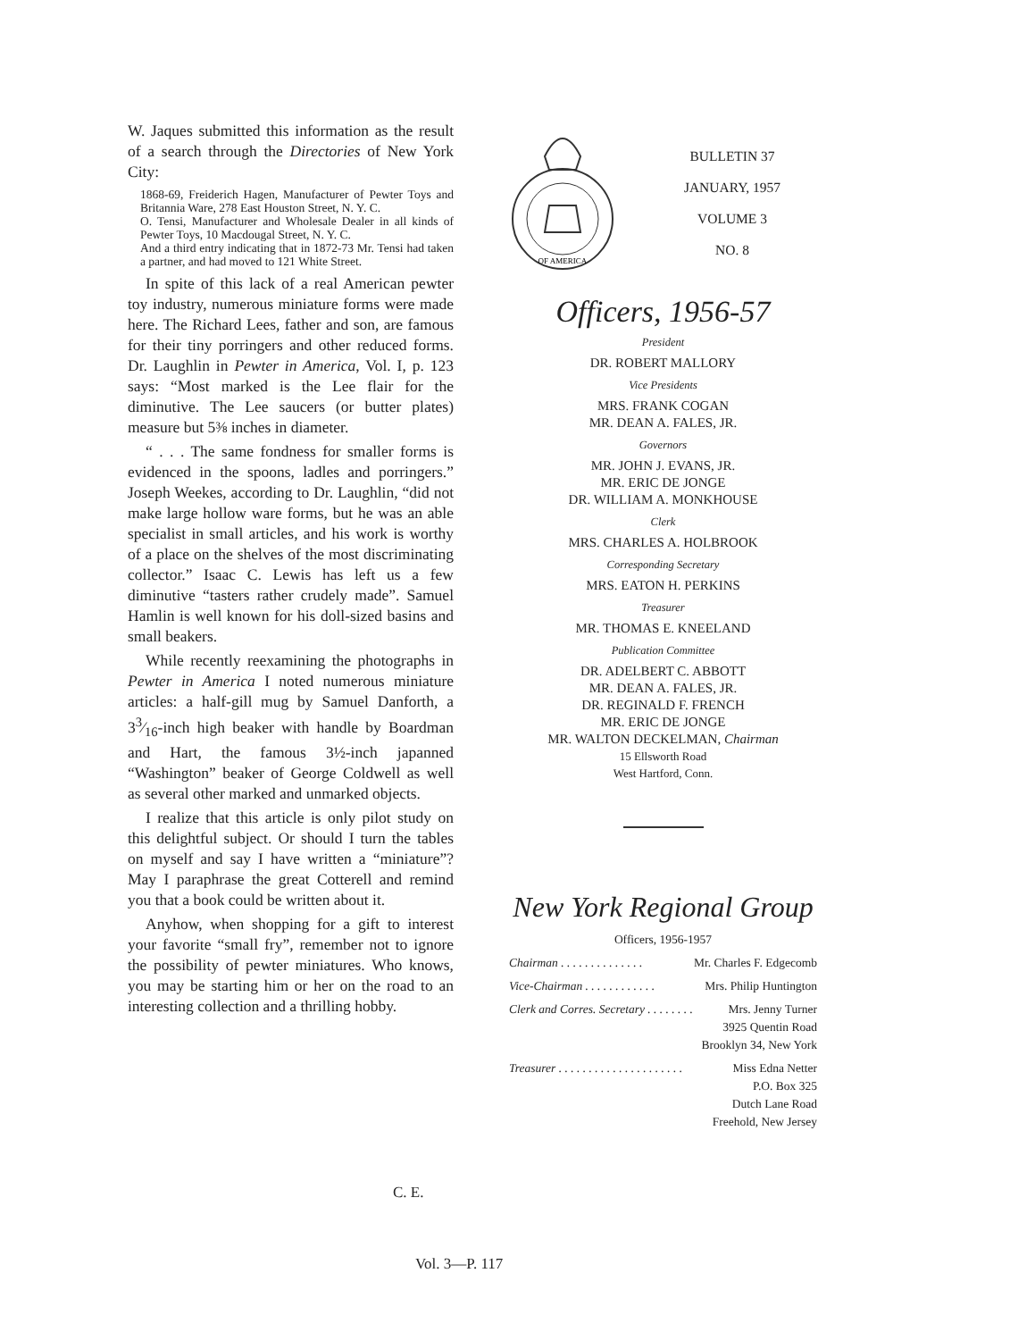W. Jaques submitted this information as the result of a search through the Directories of New York City:
1868-69, Freiderich Hagen, Manufacturer of Pewter Toys and Britannia Ware, 278 East Houston Street, N. Y. C.
O. Tensi, Manufacturer and Wholesale Dealer in all kinds of Pewter Toys, 10 Macdougal Street, N. Y. C.
And a third entry indicating that in 1872-73 Mr. Tensi had taken a partner, and had moved to 121 White Street.
In spite of this lack of a real American pewter toy industry, numerous miniature forms were made here. The Richard Lees, father and son, are famous for their tiny porringers and other reduced forms. Dr. Laughlin in Pewter in America, Vol. I, p. 123 says: “Most marked is the Lee flair for the diminutive. The Lee saucers (or butter plates) measure but 5⅜ inches in diameter.
“ . . . The same fondness for smaller forms is evidenced in the spoons, ladles and porringers.” Joseph Weekes, according to Dr. Laughlin, “did not make large hollow ware forms, but he was an able specialist in small articles, and his work is worthy of a place on the shelves of the most discriminating collector.” Isaac C. Lewis has left us a few diminutive “tasters rather crudely made”. Samuel Hamlin is well known for his doll-sized basins and small beakers.
While recently reexamining the photographs in Pewter in America I noted numerous miniature articles: a half-gill mug by Samuel Danforth, a 33⁄16-inch high beaker with handle by Boardman and Hart, the famous 3½-inch japanned “Washington” beaker of George Coldwell as well as several other marked and unmarked objects.
I realize that this article is only pilot study on this delightful subject. Or should I turn the tables on myself and say I have written a “miniature”? May I paraphrase the great Cotterell and remind you that a book could be written about it.
Anyhow, when shopping for a gift to interest your favorite “small fry”, remember not to ignore the possibility of pewter miniatures. Who knows, you may be starting him or her on the road to an interesting collection and a thrilling hobby.
C. E.
OF AMERICA
BULLETIN 37
JANUARY, 1957
VOLUME 3
NO. 8
Officers, 1956-57
President
DR. ROBERT MALLORY
Vice Presidents
MRS. FRANK COGAN
MR. DEAN A. FALES, JR.
Governors
MR. JOHN J. EVANS, JR.
MR. ERIC DE JONGE
DR. WILLIAM A. MONKHOUSE
Clerk
MRS. CHARLES A. HOLBROOK
Corresponding Secretary
MRS. EATON H. PERKINS
Treasurer
MR. THOMAS E. KNEELAND
Publication Committee
DR. ADELBERT C. ABBOTT
MR. DEAN A. FALES, JR.
DR. REGINALD F. FRENCH
MR. ERIC DE JONGE
MR. WALTON DECKELMAN, Chairman
15 Ellsworth Road
West Hartford, Conn.
New York Regional Group
Officers, 1956-1957
Chairman . . . . . . . . . . . . . . Mr. Charles F. Edgecomb
Vice-Chairman . . . . . . . . . . . . Mrs. Philip Huntington
Clerk and Corres. Secretary . . . . . . . . Mrs. Jenny Turner
3925 Quentin Road
Brooklyn 34, New York
Treasurer . . . . . . . . . . . . . . . . . . . . . Miss Edna Netter
P.O. Box 325
Dutch Lane Road
Freehold, New Jersey
Vol. 3—P. 117